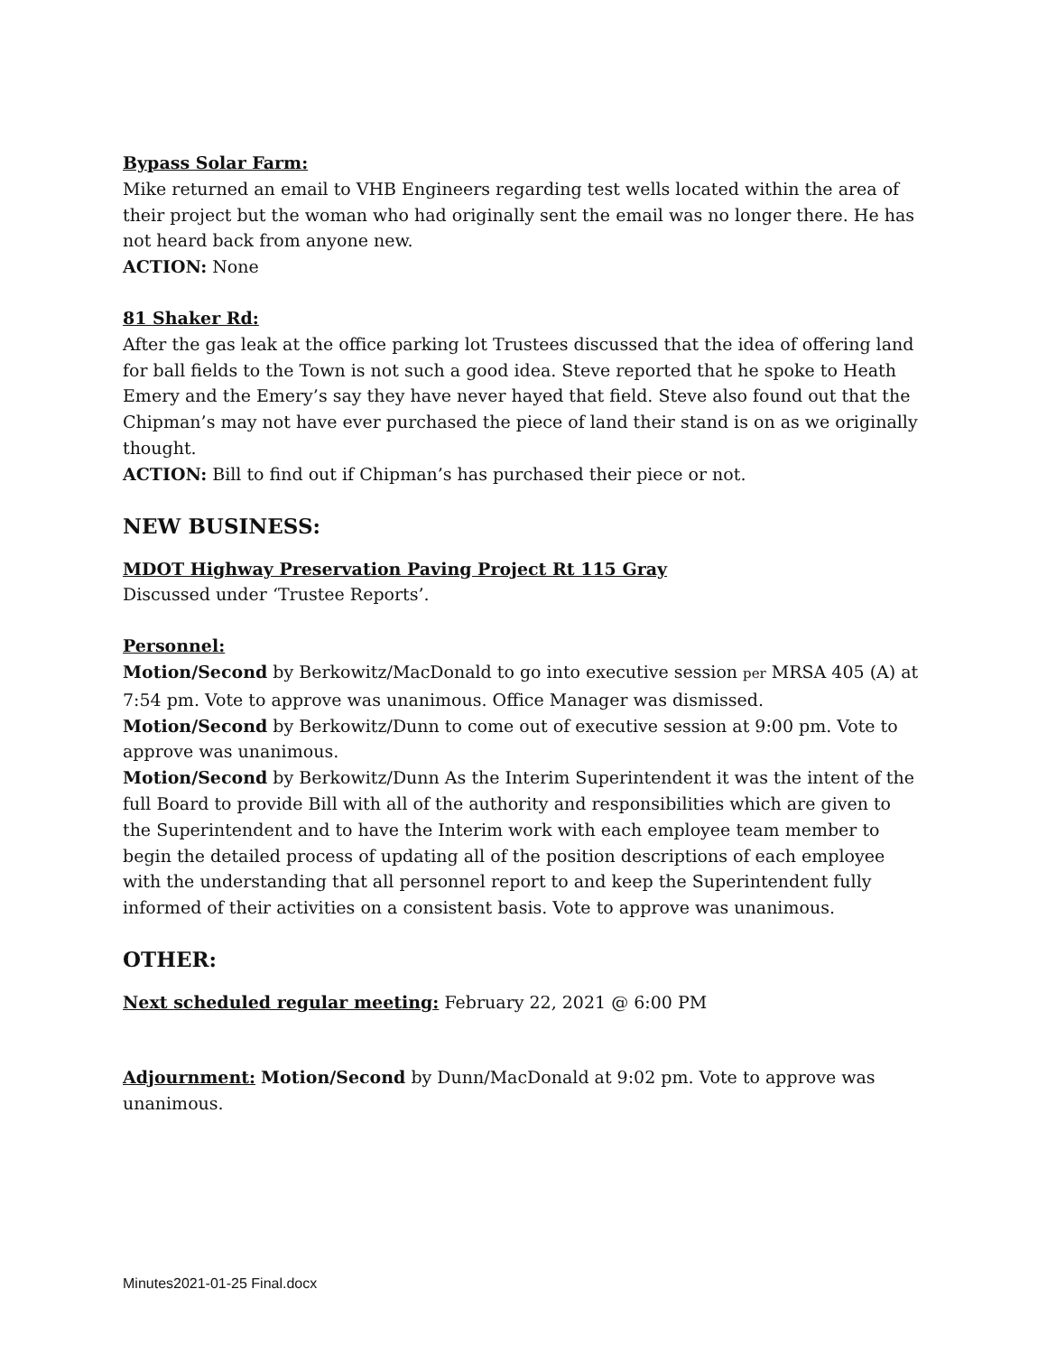Bypass Solar Farm:
Mike returned an email to VHB Engineers regarding test wells located within the area of their project but the woman who had originally sent the email was no longer there. He has not heard back from anyone new.
ACTION: None
81 Shaker Rd:
After the gas leak at the office parking lot Trustees discussed that the idea of offering land for ball fields to the Town is not such a good idea. Steve reported that he spoke to Heath Emery and the Emery’s say they have never hayed that field. Steve also found out that the Chipman’s may not have ever purchased the piece of land their stand is on as we originally thought.
ACTION: Bill to find out if Chipman’s has purchased their piece or not.
NEW BUSINESS:
MDOT Highway Preservation Paving Project Rt 115 Gray
Discussed under ‘Trustee Reports’.
Personnel:
Motion/Second by Berkowitz/MacDonald to go into executive session per MRSA 405 (A) at 7:54 pm. Vote to approve was unanimous. Office Manager was dismissed.
Motion/Second by Berkowitz/Dunn to come out of executive session at 9:00 pm. Vote to approve was unanimous.
Motion/Second by Berkowitz/Dunn As the Interim Superintendent it was the intent of the full Board to provide Bill with all of the authority and responsibilities which are given to the Superintendent and to have the Interim work with each employee team member to begin the detailed process of updating all of the position descriptions of each employee with the understanding that all personnel report to and keep the Superintendent fully informed of their activities on a consistent basis. Vote to approve was unanimous.
OTHER:
Next scheduled regular meeting: February 22, 2021 @ 6:00 PM
Adjournment: Motion/Second by Dunn/MacDonald at 9:02 pm. Vote to approve was unanimous.
Minutes2021-01-25 Final.docx